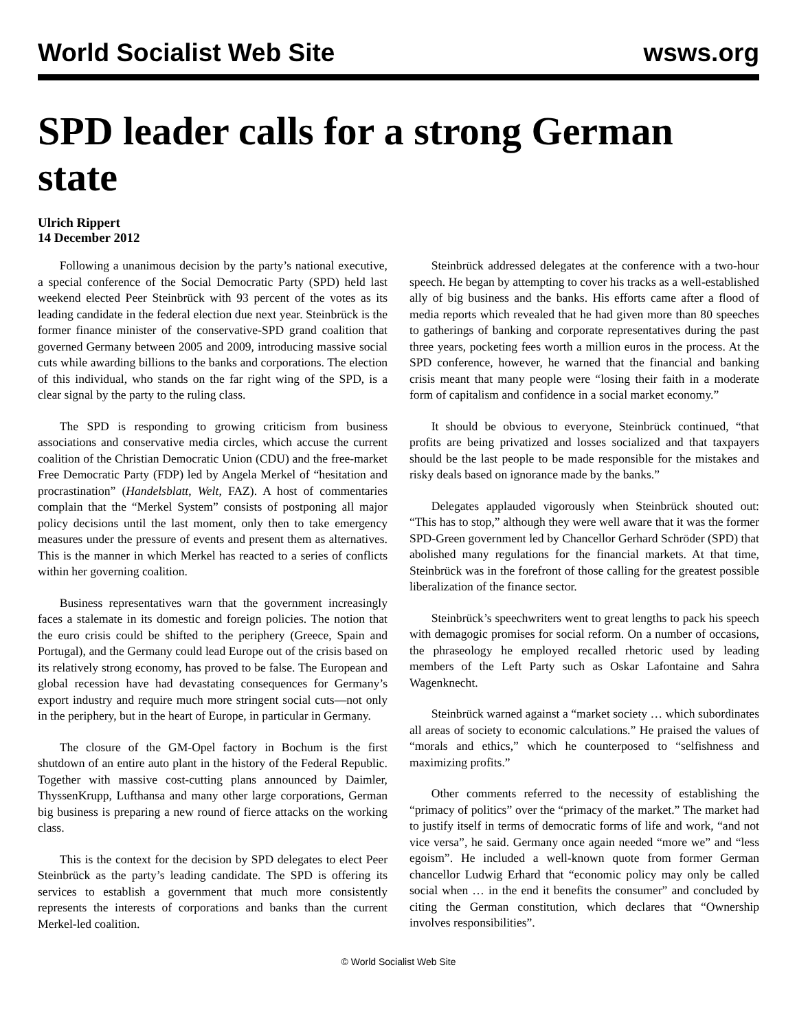World Socialist Web Site wsws.org
SPD leader calls for a strong German state
Ulrich Rippert
14 December 2012
Following a unanimous decision by the party’s national executive, a special conference of the Social Democratic Party (SPD) held last weekend elected Peer Steinbrück with 93 percent of the votes as its leading candidate in the federal election due next year. Steinbrück is the former finance minister of the conservative-SPD grand coalition that governed Germany between 2005 and 2009, introducing massive social cuts while awarding billions to the banks and corporations. The election of this individual, who stands on the far right wing of the SPD, is a clear signal by the party to the ruling class.
The SPD is responding to growing criticism from business associations and conservative media circles, which accuse the current coalition of the Christian Democratic Union (CDU) and the free-market Free Democratic Party (FDP) led by Angela Merkel of “hesitation and procrastination” (Handelsblatt, Welt, FAZ). A host of commentaries complain that the “Merkel System” consists of postponing all major policy decisions until the last moment, only then to take emergency measures under the pressure of events and present them as alternatives. This is the manner in which Merkel has reacted to a series of conflicts within her governing coalition.
Business representatives warn that the government increasingly faces a stalemate in its domestic and foreign policies. The notion that the euro crisis could be shifted to the periphery (Greece, Spain and Portugal), and the Germany could lead Europe out of the crisis based on its relatively strong economy, has proved to be false. The European and global recession have had devastating consequences for Germany’s export industry and require much more stringent social cuts—not only in the periphery, but in the heart of Europe, in particular in Germany.
The closure of the GM-Opel factory in Bochum is the first shutdown of an entire auto plant in the history of the Federal Republic. Together with massive cost-cutting plans announced by Daimler, ThyssenKrupp, Lufthansa and many other large corporations, German big business is preparing a new round of fierce attacks on the working class.
This is the context for the decision by SPD delegates to elect Peer Steinbrück as the party’s leading candidate. The SPD is offering its services to establish a government that much more consistently represents the interests of corporations and banks than the current Merkel-led coalition.
Steinbrück addressed delegates at the conference with a two-hour speech. He began by attempting to cover his tracks as a well-established ally of big business and the banks. His efforts came after a flood of media reports which revealed that he had given more than 80 speeches to gatherings of banking and corporate representatives during the past three years, pocketing fees worth a million euros in the process. At the SPD conference, however, he warned that the financial and banking crisis meant that many people were “losing their faith in a moderate form of capitalism and confidence in a social market economy.”
It should be obvious to everyone, Steinbrück continued, “that profits are being privatized and losses socialized and that taxpayers should be the last people to be made responsible for the mistakes and risky deals based on ignorance made by the banks.”
Delegates applauded vigorously when Steinbrück shouted out: “This has to stop,” although they were well aware that it was the former SPD-Green government led by Chancellor Gerhard Schröder (SPD) that abolished many regulations for the financial markets. At that time, Steinbrück was in the forefront of those calling for the greatest possible liberalization of the finance sector.
Steinbrück’s speechwriters went to great lengths to pack his speech with demagogic promises for social reform. On a number of occasions, the phraseology he employed recalled rhetoric used by leading members of the Left Party such as Oskar Lafontaine and Sahra Wagenknecht.
Steinbrück warned against a “market society … which subordinates all areas of society to economic calculations.” He praised the values of “morals and ethics,” which he counterposed to “selfishness and maximizing profits.”
Other comments referred to the necessity of establishing the “primacy of politics” over the “primacy of the market.” The market had to justify itself in terms of democratic forms of life and work, “and not vice versa”, he said. Germany once again needed “more we” and “less egoism”. He included a well-known quote from former German chancellor Ludwig Erhard that “economic policy may only be called social when … in the end it benefits the consumer” and concluded by citing the German constitution, which declares that “Ownership involves responsibilities”.
© World Socialist Web Site